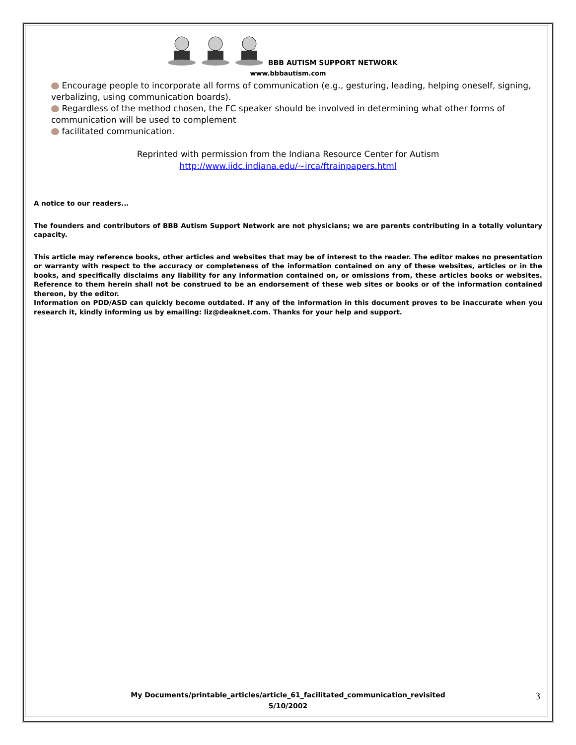BBB AUTISM SUPPORT NETWORK
www.bbbautism.com
Encourage people to incorporate all forms of communication (e.g., gesturing, leading, helping oneself, signing, verbalizing, using communication boards).
Regardless of the method chosen, the FC speaker should be involved in determining what other forms of communication will be used to complement
facilitated communication.
Reprinted with permission from the Indiana Resource Center for Autism
http://www.iidc.indiana.edu/~irca/ftrainpapers.html
A notice to our readers...
The founders and contributors of BBB Autism Support Network are not physicians; we are parents contributing in a totally voluntary capacity.
This article may reference books, other articles and websites that may be of interest to the reader. The editor makes no presentation or warranty with respect to the accuracy or completeness of the information contained on any of these websites, articles or in the books, and specifically disclaims any liability for any information contained on, or omissions from, these articles books or websites. Reference to them herein shall not be construed to be an endorsement of these web sites or books or of the information contained thereon, by the editor.
Information on PDD/ASD can quickly become outdated. If any of the information in this document proves to be inaccurate when you research it, kindly informing us by emailing: liz@deaknet.com. Thanks for your help and support.
My Documents/printable_articles/article_61_facilitated_communication_revisited
5/10/2002
3